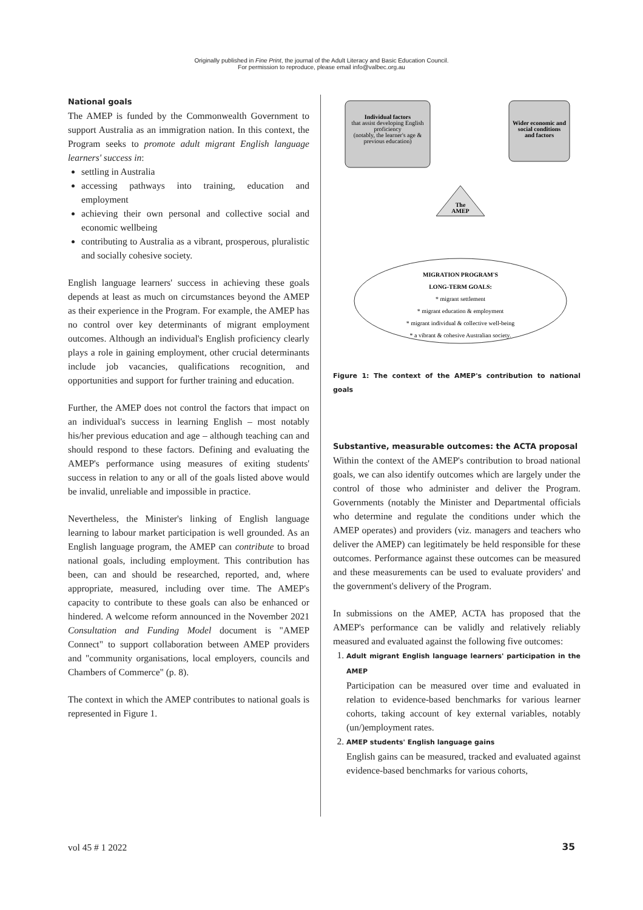Originally published in Fine Print, the journal of the Adult Literacy and Basic Education Council.
For permission to reproduce, please email info@valbec.org.au
National goals
The AMEP is funded by the Commonwealth Government to support Australia as an immigration nation. In this context, the Program seeks to promote adult migrant English language learners' success in:
settling in Australia
accessing pathways into training, education and employment
achieving their own personal and collective social and economic wellbeing
contributing to Australia as a vibrant, prosperous, pluralistic and socially cohesive society.
English language learners' success in achieving these goals depends at least as much on circumstances beyond the AMEP as their experience in the Program. For example, the AMEP has no control over key determinants of migrant employment outcomes. Although an individual's English proficiency clearly plays a role in gaining employment, other crucial determinants include job vacancies, qualifications recognition, and opportunities and support for further training and education.
Further, the AMEP does not control the factors that impact on an individual's success in learning English – most notably his/her previous education and age – although teaching can and should respond to these factors. Defining and evaluating the AMEP's performance using measures of exiting students' success in relation to any or all of the goals listed above would be invalid, unreliable and impossible in practice.
Nevertheless, the Minister's linking of English language learning to labour market participation is well grounded. As an English language program, the AMEP can contribute to broad national goals, including employment. This contribution has been, can and should be researched, reported, and, where appropriate, measured, including over time. The AMEP's capacity to contribute to these goals can also be enhanced or hindered. A welcome reform announced in the November 2021 Consultation and Funding Model document is "AMEP Connect" to support collaboration between AMEP providers and "community organisations, local employers, councils and Chambers of Commerce" (p. 8).
The context in which the AMEP contributes to national goals is represented in Figure 1.
Individual factors
that assist developing English
proficiency
(notably, the learner's age &
previous education)
Wider economic and
social conditions
and factors
The
AMEP
MIGRATION PROGRAM'S
LONG-TERM GOALS:
* migrant settlement
* migrant education & employment
* migrant individual & collective well-being
* a vibrant & cohesive Australian society.
Figure 1: The context of the AMEP's contribution to national goals
Substantive, measurable outcomes: the ACTA proposal
Within the context of the AMEP's contribution to broad national goals, we can also identify outcomes which are largely under the control of those who administer and deliver the Program. Governments (notably the Minister and Departmental officials who determine and regulate the conditions under which the AMEP operates) and providers (viz. managers and teachers who deliver the AMEP) can legitimately be held responsible for these outcomes. Performance against these outcomes can be measured and these measurements can be used to evaluate providers' and the government's delivery of the Program.
In submissions on the AMEP, ACTA has proposed that the AMEP's performance can be validly and relatively reliably measured and evaluated against the following five outcomes:
1. Adult migrant English language learners' participation in the AMEP
Participation can be measured over time and evaluated in relation to evidence-based benchmarks for various learner cohorts, taking account of key external variables, notably (un/)employment rates.
2. AMEP students' English language gains
English gains can be measured, tracked and evaluated against evidence-based benchmarks for various cohorts,
vol 45 # 1 2022 35